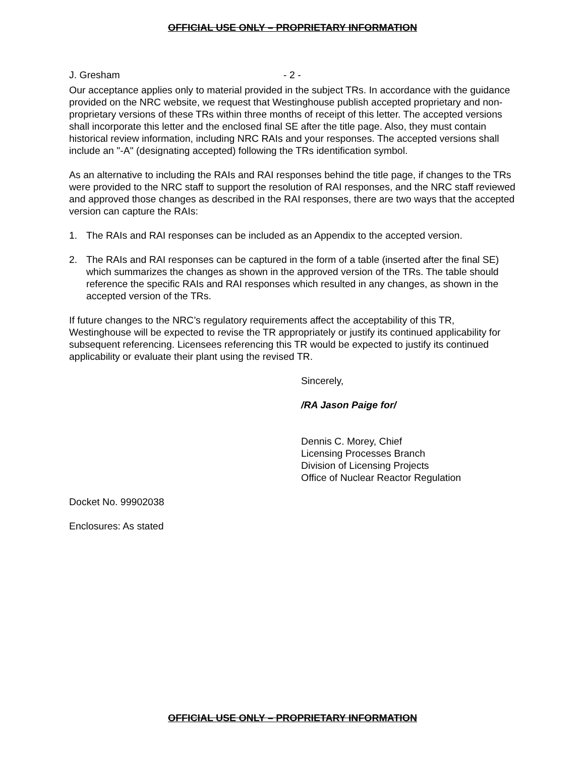OFFICIAL USE ONLY – PROPRIETARY INFORMATION
J. Gresham - 2 -
Our acceptance applies only to material provided in the subject TRs. In accordance with the guidance provided on the NRC website, we request that Westinghouse publish accepted proprietary and non-proprietary versions of these TRs within three months of receipt of this letter. The accepted versions shall incorporate this letter and the enclosed final SE after the title page. Also, they must contain historical review information, including NRC RAIs and your responses. The accepted versions shall include an "-A" (designating accepted) following the TRs identification symbol.
As an alternative to including the RAIs and RAI responses behind the title page, if changes to the TRs were provided to the NRC staff to support the resolution of RAI responses, and the NRC staff reviewed and approved those changes as described in the RAI responses, there are two ways that the accepted version can capture the RAIs:
1. The RAIs and RAI responses can be included as an Appendix to the accepted version.
2. The RAIs and RAI responses can be captured in the form of a table (inserted after the final SE) which summarizes the changes as shown in the approved version of the TRs. The table should reference the specific RAIs and RAI responses which resulted in any changes, as shown in the accepted version of the TRs.
If future changes to the NRC’s regulatory requirements affect the acceptability of this TR, Westinghouse will be expected to revise the TR appropriately or justify its continued applicability for subsequent referencing. Licensees referencing this TR would be expected to justify its continued applicability or evaluate their plant using the revised TR.
Sincerely,
/RA Jason Paige for/
Dennis C. Morey, Chief
Licensing Processes Branch
Division of Licensing Projects
Office of Nuclear Reactor Regulation
Docket No. 99902038
Enclosures: As stated
OFFICIAL USE ONLY – PROPRIETARY INFORMATION